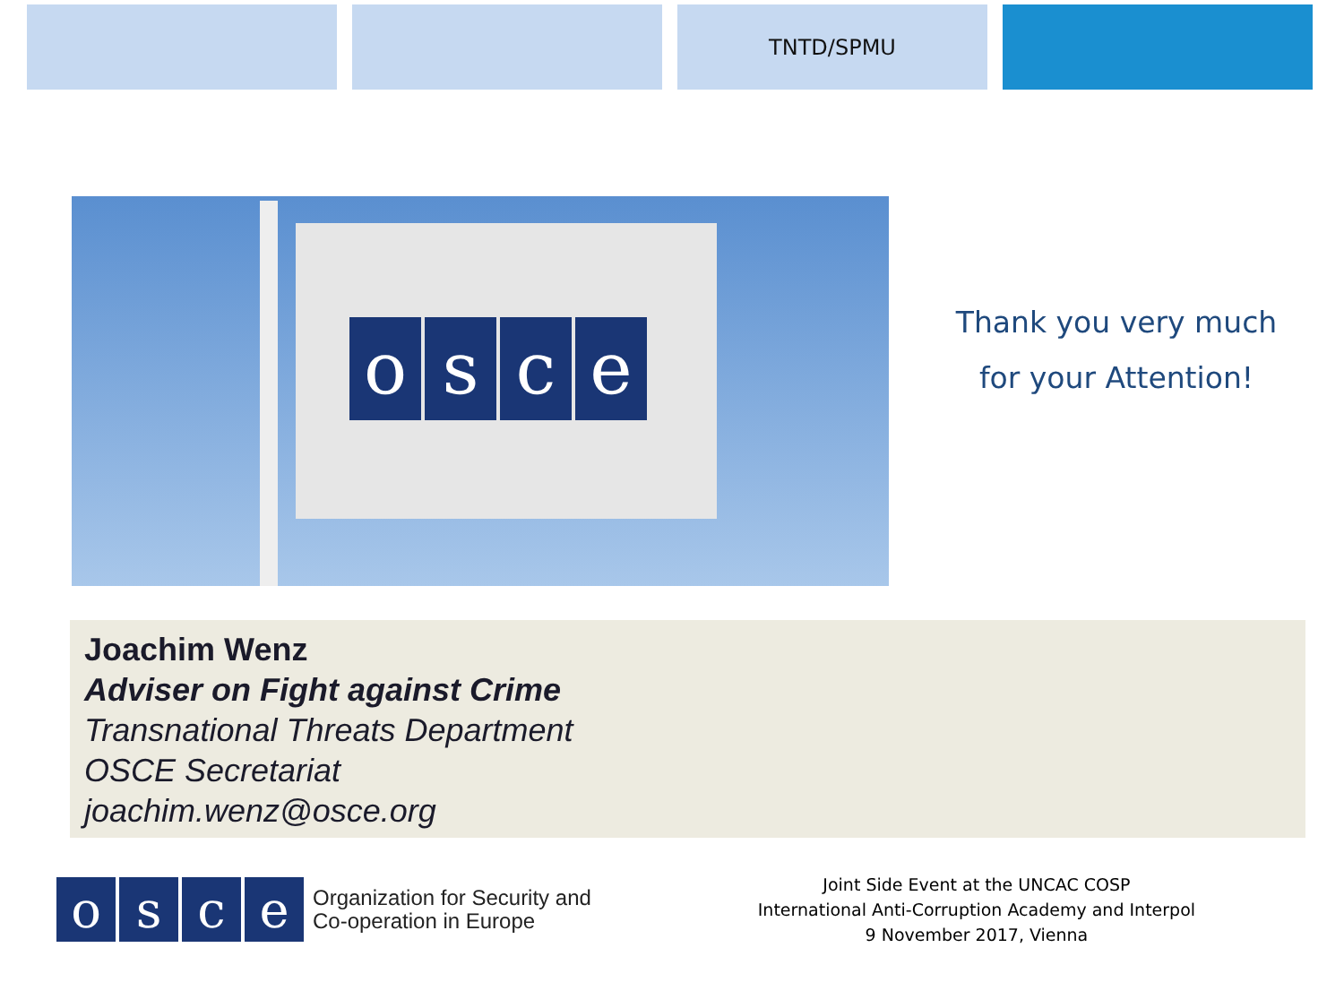TNTD/SPMU
osce
Thank you very much
for your Attention!
Joachim Wenz
Adviser on Fight against Crime
Transnational Threats Department
OSCE Secretariat
joachim.wenz@osce.org
osce
Organization for Security and
Co-operation in Europe
Joint Side Event at the UNCAC COSP
International Anti-Corruption Academy and Interpol
9 November 2017, Vienna